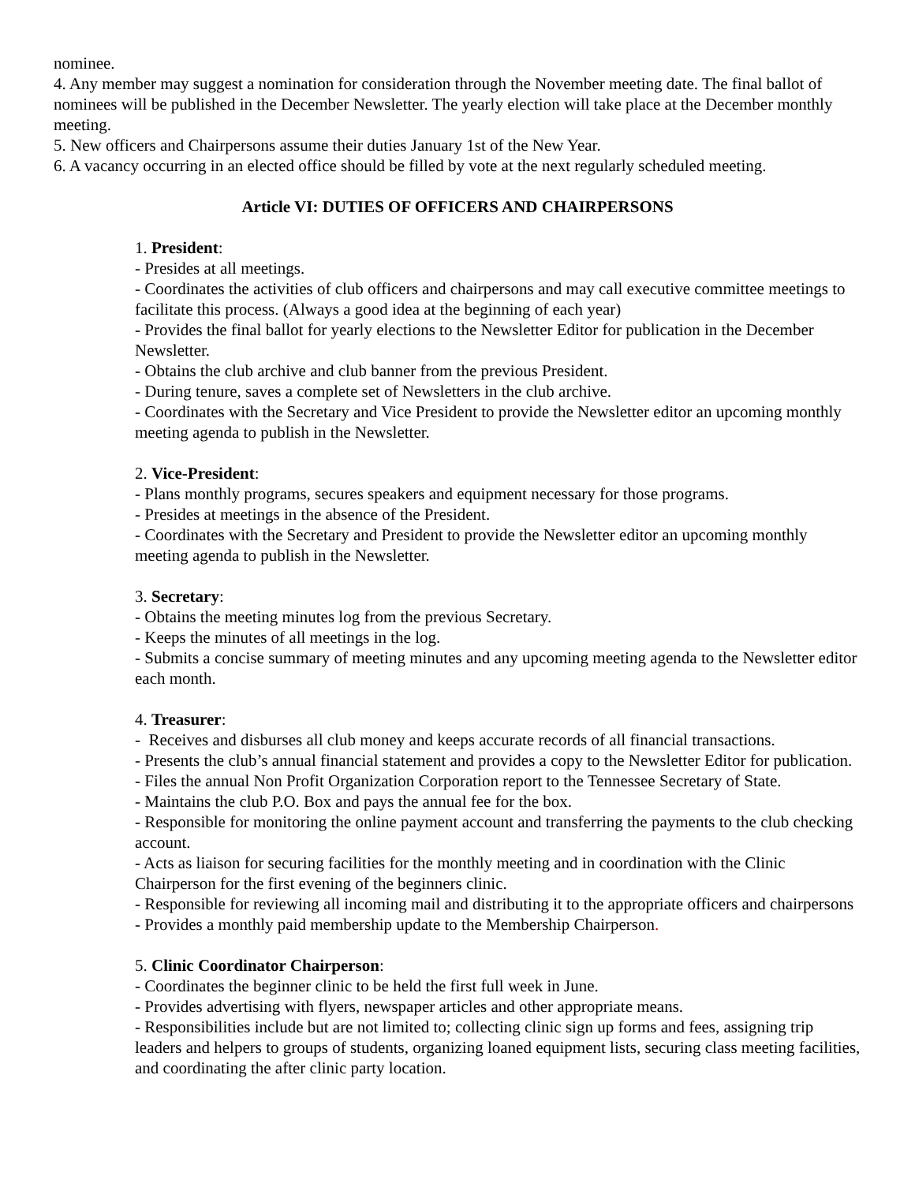nominee.
4. Any member may suggest a nomination for consideration through the November meeting date. The final ballot of nominees will be published in the December Newsletter. The yearly election will take place at the December monthly meeting.
5. New officers and Chairpersons assume their duties January 1st of the New Year.
6. A vacancy occurring in an elected office should be filled by vote at the next regularly scheduled meeting.
Article VI: DUTIES OF OFFICERS AND CHAIRPERSONS
1. President:
- Presides at all meetings.
- Coordinates the activities of club officers and chairpersons and may call executive committee meetings to facilitate this process. (Always a good idea at the beginning of each year)
- Provides the final ballot for yearly elections to the Newsletter Editor for publication in the December Newsletter.
- Obtains the club archive and club banner from the previous President.
- During tenure, saves a complete set of Newsletters in the club archive.
- Coordinates with the Secretary and Vice President to provide the Newsletter editor an upcoming monthly meeting agenda to publish in the Newsletter.
2. Vice-President:
- Plans monthly programs, secures speakers and equipment necessary for those programs.
- Presides at meetings in the absence of the President.
- Coordinates with the Secretary and President to provide the Newsletter editor an upcoming monthly meeting agenda to publish in the Newsletter.
3. Secretary:
- Obtains the meeting minutes log from the previous Secretary.
- Keeps the minutes of all meetings in the log.
- Submits a concise summary of meeting minutes and any upcoming meeting agenda to the Newsletter editor each month.
4. Treasurer:
- Receives and disburses all club money and keeps accurate records of all financial transactions.
- Presents the club’s annual financial statement and provides a copy to the Newsletter Editor for publication.
- Files the annual Non Profit Organization Corporation report to the Tennessee Secretary of State.
- Maintains the club P.O. Box and pays the annual fee for the box.
- Responsible for monitoring the online payment account and transferring the payments to the club checking account.
- Acts as liaison for securing facilities for the monthly meeting and in coordination with the Clinic Chairperson for the first evening of the beginners clinic.
- Responsible for reviewing all incoming mail and distributing it to the appropriate officers and chairpersons
- Provides a monthly paid membership update to the Membership Chairperson.
5. Clinic Coordinator Chairperson:
- Coordinates the beginner clinic to be held the first full week in June.
- Provides advertising with flyers, newspaper articles and other appropriate means.
- Responsibilities include but are not limited to; collecting clinic sign up forms and fees, assigning trip leaders and helpers to groups of students, organizing loaned equipment lists, securing class meeting facilities, and coordinating the after clinic party location.